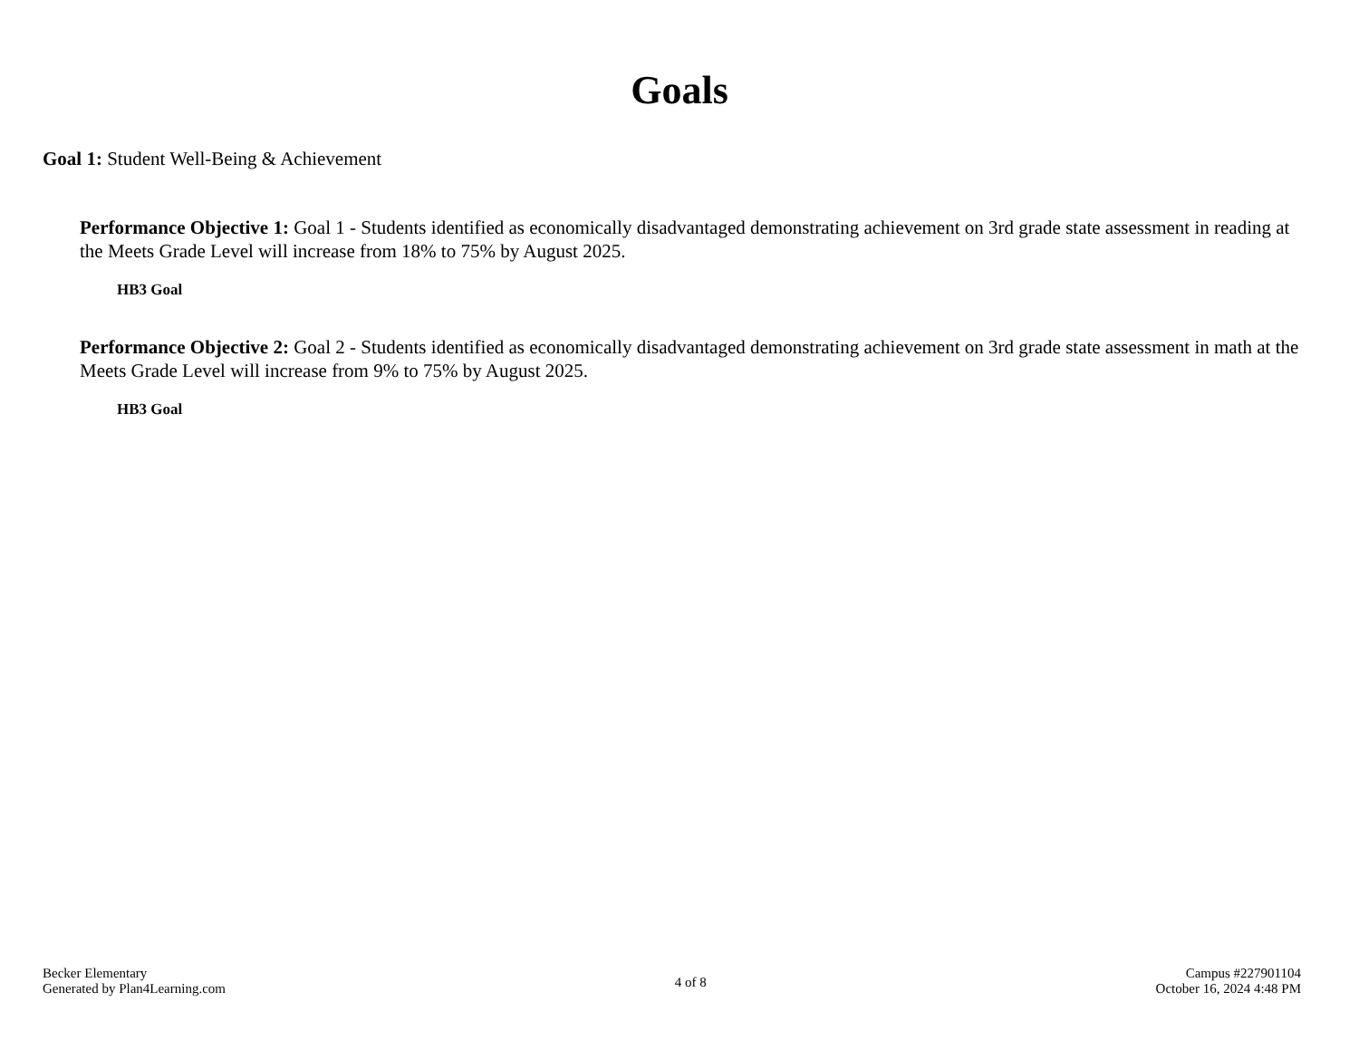Goals
Goal 1: Student Well-Being & Achievement
Performance Objective 1: Goal 1 - Students identified as economically disadvantaged demonstrating achievement on 3rd grade state assessment in reading at the Meets Grade Level will increase from 18% to 75% by August 2025.
HB3 Goal
Performance Objective 2: Goal 2 - Students identified as economically disadvantaged demonstrating achievement on 3rd grade state assessment in math at the Meets Grade Level will increase from 9% to 75% by August 2025.
HB3 Goal
Becker Elementary
Generated by Plan4Learning.com
4 of 8
Campus #227901104
October 16, 2024 4:48 PM